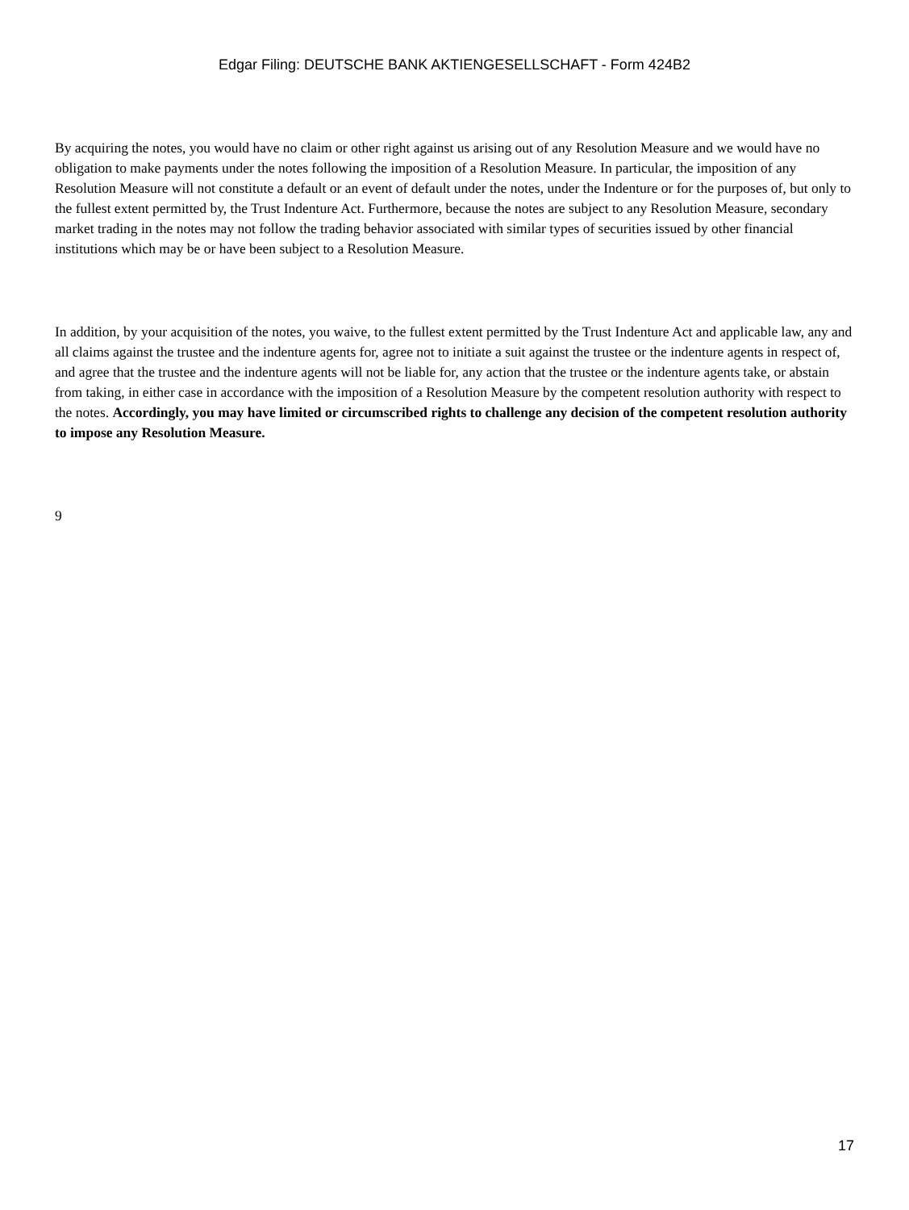Edgar Filing: DEUTSCHE BANK AKTIENGESELLSCHAFT - Form 424B2
By acquiring the notes, you would have no claim or other right against us arising out of any Resolution Measure and we would have no obligation to make payments under the notes following the imposition of a Resolution Measure. In particular, the imposition of any Resolution Measure will not constitute a default or an event of default under the notes, under the Indenture or for the purposes of, but only to the fullest extent permitted by, the Trust Indenture Act. Furthermore, because the notes are subject to any Resolution Measure, secondary market trading in the notes may not follow the trading behavior associated with similar types of securities issued by other financial institutions which may be or have been subject to a Resolution Measure.
In addition, by your acquisition of the notes, you waive, to the fullest extent permitted by the Trust Indenture Act and applicable law, any and all claims against the trustee and the indenture agents for, agree not to initiate a suit against the trustee or the indenture agents in respect of, and agree that the trustee and the indenture agents will not be liable for, any action that the trustee or the indenture agents take, or abstain from taking, in either case in accordance with the imposition of a Resolution Measure by the competent resolution authority with respect to the notes. Accordingly, you may have limited or circumscribed rights to challenge any decision of the competent resolution authority to impose any Resolution Measure.
9
17